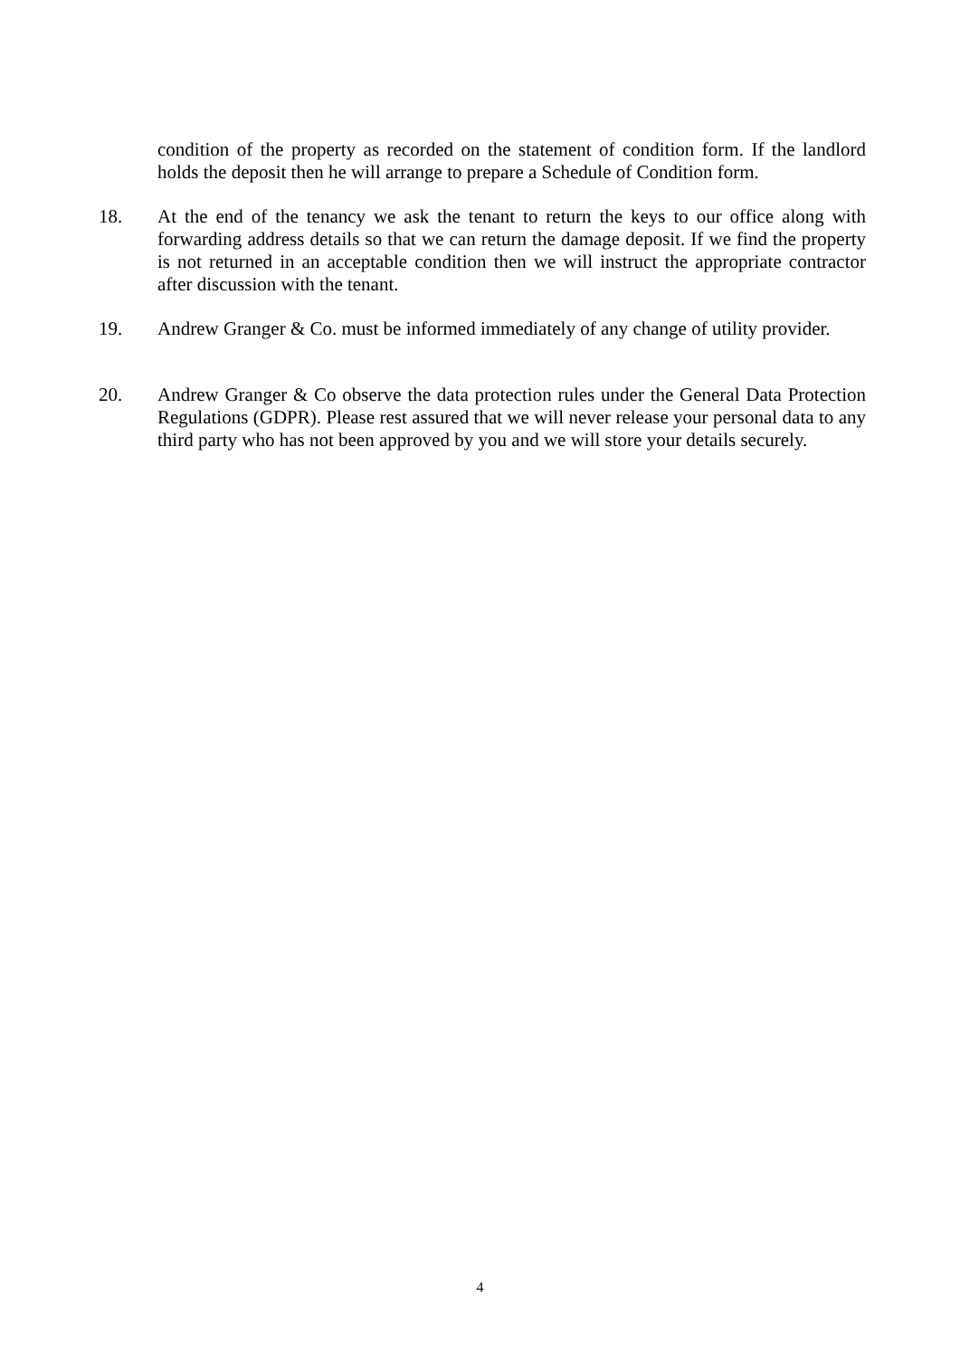condition of the property as recorded on the statement of condition form. If the landlord holds the deposit then he will arrange to prepare a Schedule of Condition form.
18. At the end of the tenancy we ask the tenant to return the keys to our office along with forwarding address details so that we can return the damage deposit. If we find the property is not returned in an acceptable condition then we will instruct the appropriate contractor after discussion with the tenant.
19. Andrew Granger & Co. must be informed immediately of any change of utility provider.
20. Andrew Granger & Co observe the data protection rules under the General Data Protection Regulations (GDPR). Please rest assured that we will never release your personal data to any third party who has not been approved by you and we will store your details securely.
4